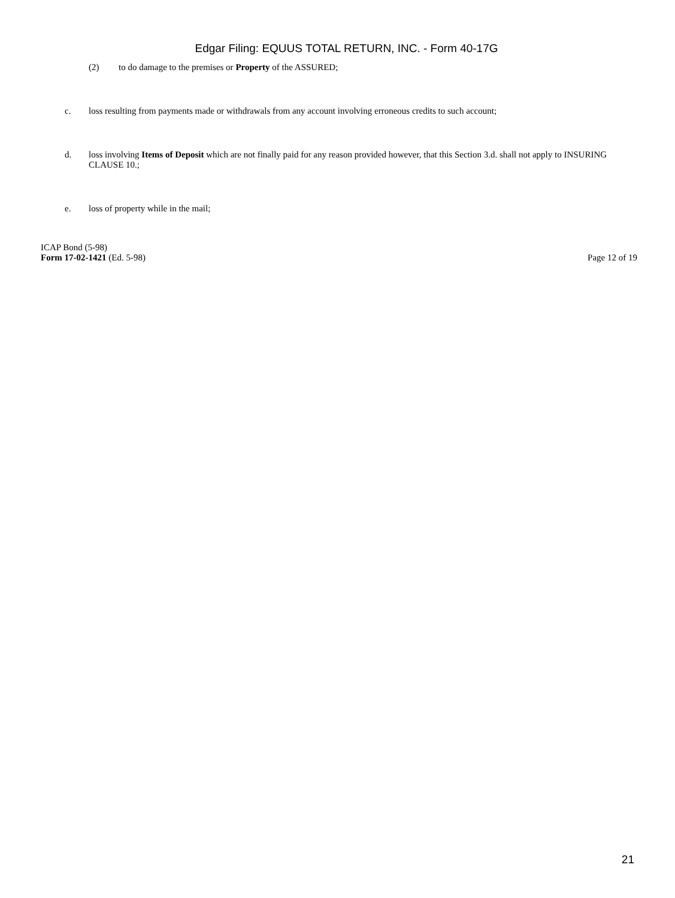Edgar Filing: EQUUS TOTAL RETURN, INC. - Form 40-17G
(2) to do damage to the premises or Property of the ASSURED;
c. loss resulting from payments made or withdrawals from any account involving erroneous credits to such account;
d. loss involving Items of Deposit which are not finally paid for any reason provided however, that this Section 3.d. shall not apply to INSURING CLAUSE 10.;
e. loss of property while in the mail;
ICAP Bond (5-98)
Form 17-02-1421 (Ed. 5-98) Page 12 of 19
21